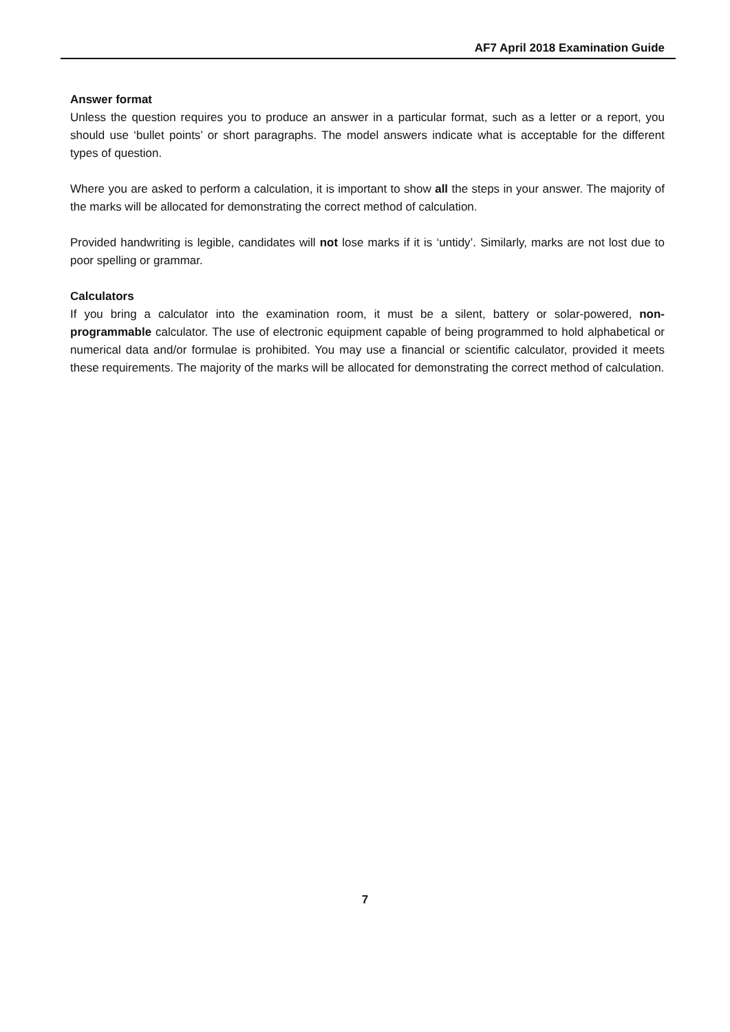AF7 April 2018 Examination Guide
Answer format
Unless the question requires you to produce an answer in a particular format, such as a letter or a report, you should use ‘bullet points’ or short paragraphs. The model answers indicate what is acceptable for the different types of question.
Where you are asked to perform a calculation, it is important to show all the steps in your answer. The majority of the marks will be allocated for demonstrating the correct method of calculation.
Provided handwriting is legible, candidates will not lose marks if it is ‘untidy’. Similarly, marks are not lost due to poor spelling or grammar.
Calculators
If you bring a calculator into the examination room, it must be a silent, battery or solar-powered, non-programmable calculator. The use of electronic equipment capable of being programmed to hold alphabetical or numerical data and/or formulae is prohibited. You may use a financial or scientific calculator, provided it meets these requirements. The majority of the marks will be allocated for demonstrating the correct method of calculation.
7